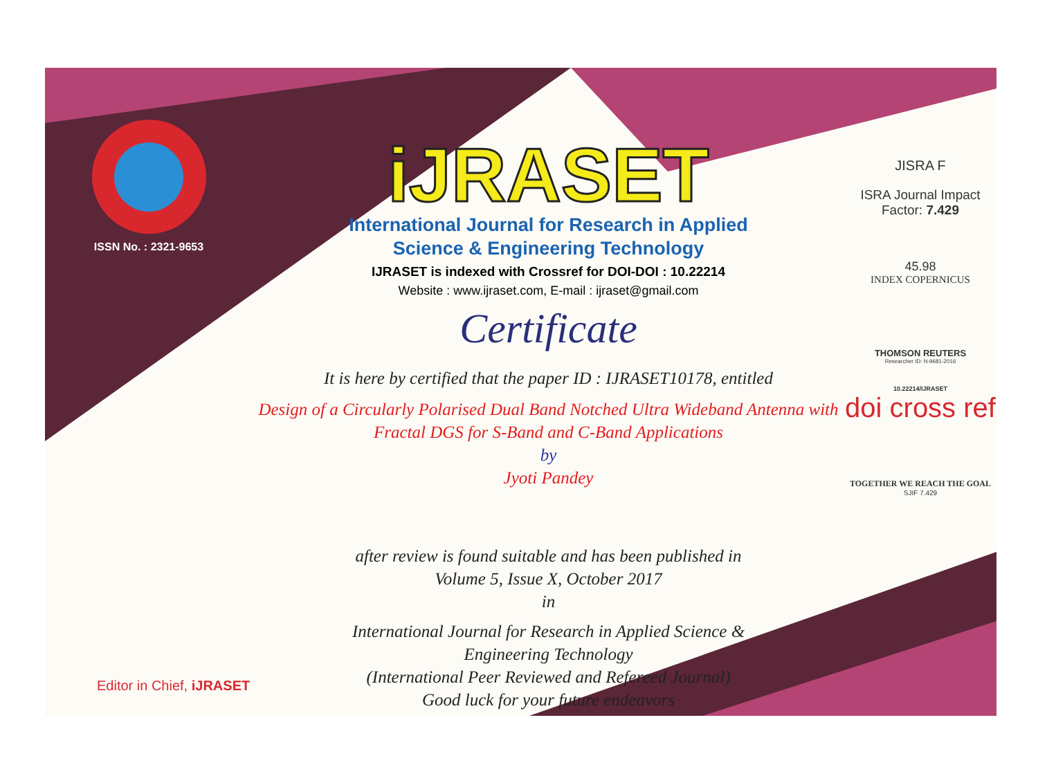ISSN No. : 2321-9653
iJRASET
International Journal for Research in Applied
Science & Engineering Technology
IJRASET is indexed with Crossref for DOI-DOI : 10.22214
Website : www.ijraset.com, E-mail : ijraset@gmail.com
Certificate
It is here by certified that the paper ID : IJRASET10178, entitled
Design of a Circularly Polarised Dual Band Notched Ultra Wideband Antenna with
Fractal DGS for S-Band and C-Band Applications
by
Jyoti Pandey
after review is found suitable and has been published in
Volume 5, Issue X, October 2017
in
International Journal for Research in Applied Science &
Engineering Technology
(International Peer Reviewed and Refereed Journal)
Good luck for your future endeavors
JISRA F
ISRA Journal Impact
Factor: 7.429
45.98
INDEX COPERNICUS
THOMSON REUTERS
Researcher ID: N-9681-2016
10.22214/IJRASET
doi cross ref
TOGETHER WE REACH THE GOAL
SJIF 7.429
Editor in Chief, iJRASET